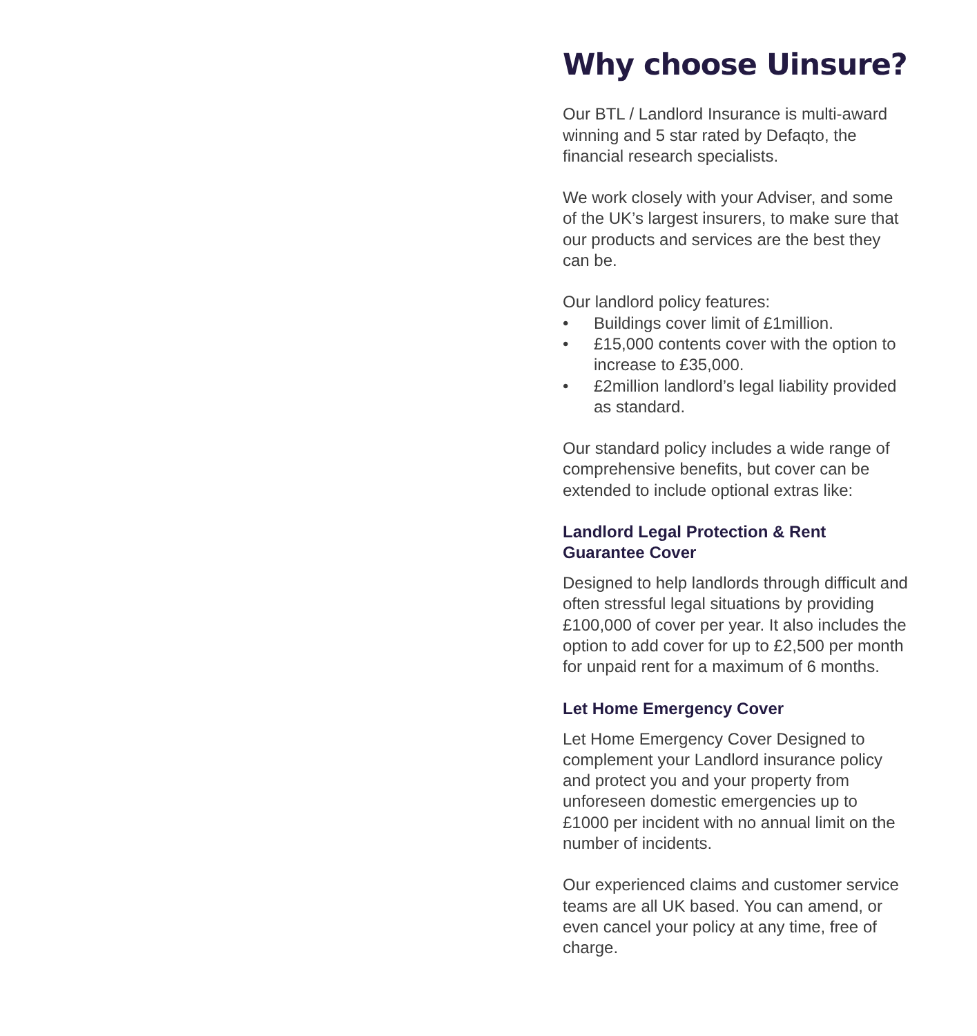Why choose Uinsure?
Our BTL / Landlord Insurance is multi-award winning and 5 star rated by Defaqto, the financial research specialists.
We work closely with your Adviser, and some of the UK’s largest insurers, to make sure that our products and services are the best they can be.
Our landlord policy features:
• Buildings cover limit of £1million.
• £15,000 contents cover with the option to increase to £35,000.
• £2million landlord’s legal liability provided as standard.
Our standard policy includes a wide range of comprehensive benefits, but cover can be extended to include optional extras like:
Landlord Legal Protection & Rent Guarantee Cover
Designed to help landlords through difficult and often stressful legal situations by providing £100,000 of cover per year. It also includes the option to add cover for up to £2,500 per month for unpaid rent for a maximum of 6 months.
Let Home Emergency Cover
Let Home Emergency Cover Designed to complement your Landlord insurance policy and protect you and your property from unforeseen domestic emergencies up to £1000 per incident with no annual limit on the number of incidents.
Our experienced claims and customer service teams are all UK based. You can amend, or even cancel your policy at any time, free of charge.